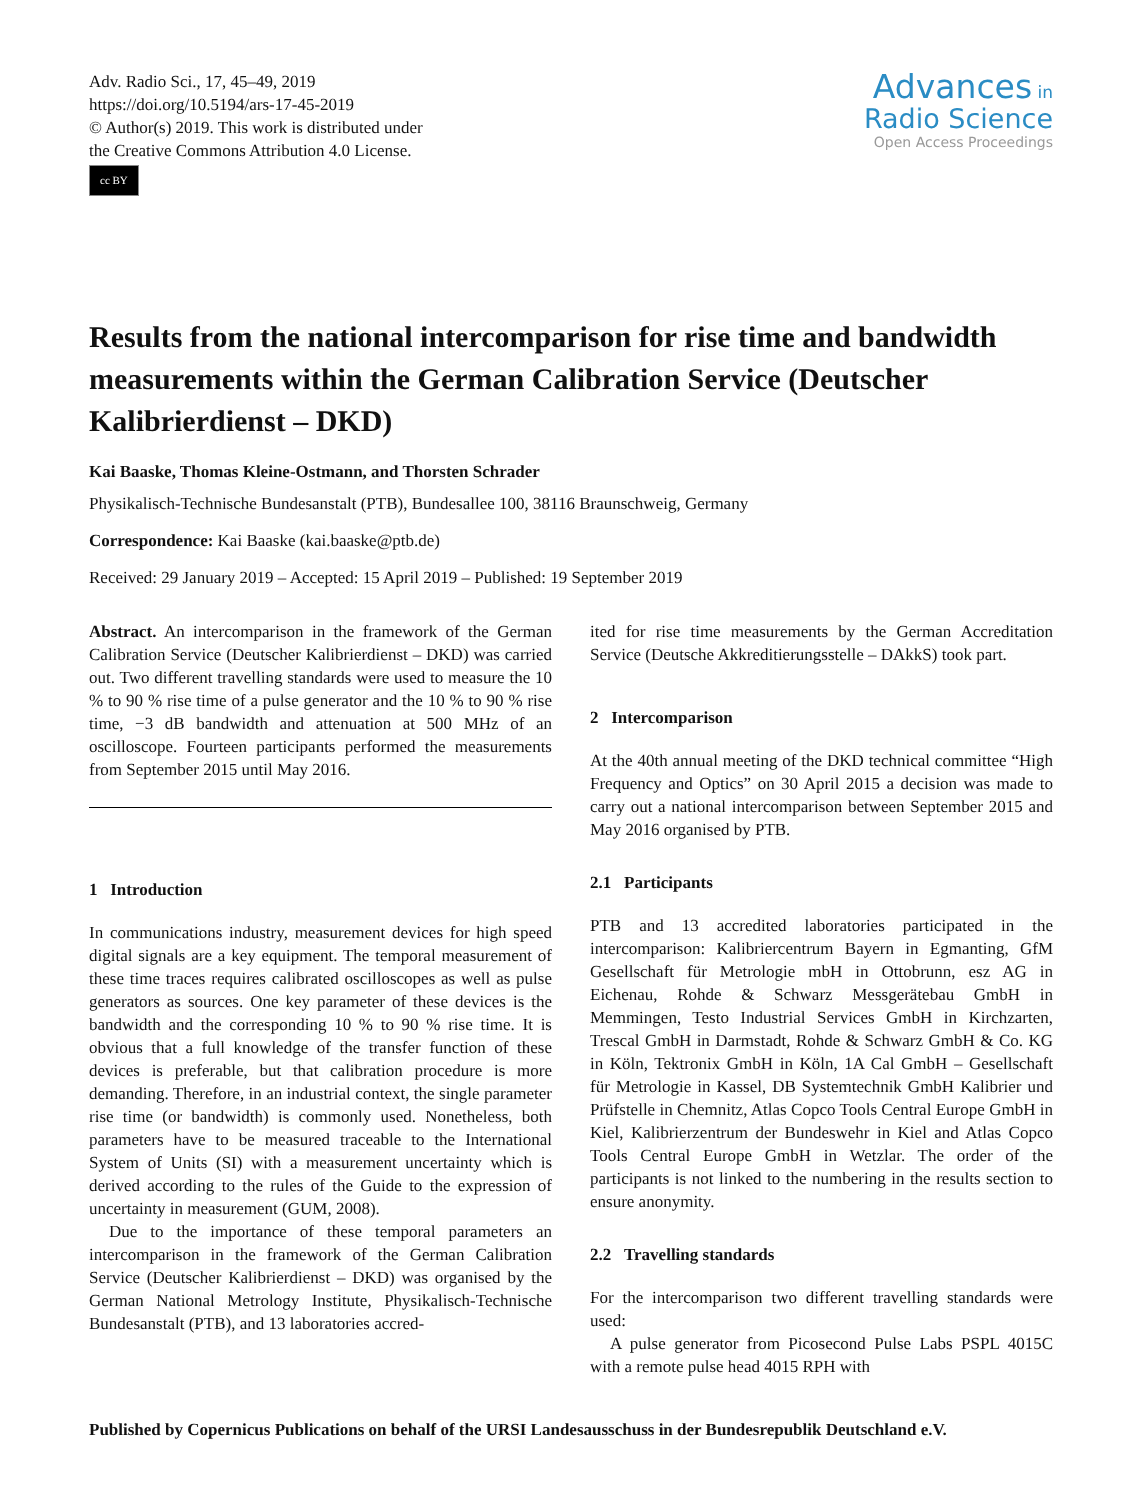Adv. Radio Sci., 17, 45–49, 2019
https://doi.org/10.5194/ars-17-45-2019
© Author(s) 2019. This work is distributed under
the Creative Commons Attribution 4.0 License.
cc BY
Advances in
Radio Science
Open Access Proceedings
Results from the national intercomparison for rise time and bandwidth measurements within the German Calibration Service (Deutscher Kalibrierdienst – DKD)
Kai Baaske, Thomas Kleine-Ostmann, and Thorsten Schrader
Physikalisch-Technische Bundesanstalt (PTB), Bundesallee 100, 38116 Braunschweig, Germany
Correspondence: Kai Baaske (kai.baaske@ptb.de)
Received: 29 January 2019 – Accepted: 15 April 2019 – Published: 19 September 2019
Abstract. An intercomparison in the framework of the German Calibration Service (Deutscher Kalibrierdienst – DKD) was carried out. Two different travelling standards were used to measure the 10 % to 90 % rise time of a pulse generator and the 10 % to 90 % rise time, −3 dB bandwidth and attenuation at 500 MHz of an oscilloscope. Fourteen participants performed the measurements from September 2015 until May 2016.
1 Introduction
In communications industry, measurement devices for high speed digital signals are a key equipment. The temporal measurement of these time traces requires calibrated oscilloscopes as well as pulse generators as sources. One key parameter of these devices is the bandwidth and the corresponding 10 % to 90 % rise time. It is obvious that a full knowledge of the transfer function of these devices is preferable, but that calibration procedure is more demanding. Therefore, in an industrial context, the single parameter rise time (or bandwidth) is commonly used. Nonetheless, both parameters have to be measured traceable to the International System of Units (SI) with a measurement uncertainty which is derived according to the rules of the Guide to the expression of uncertainty in measurement (GUM, 2008).
Due to the importance of these temporal parameters an intercomparison in the framework of the German Calibration Service (Deutscher Kalibrierdienst – DKD) was organised by the German National Metrology Institute, Physikalisch-Technische Bundesanstalt (PTB), and 13 laboratories accred-
ited for rise time measurements by the German Accreditation Service (Deutsche Akkreditierungsstelle – DAkkS) took part.
2 Intercomparison
At the 40th annual meeting of the DKD technical committee “High Frequency and Optics” on 30 April 2015 a decision was made to carry out a national intercomparison between September 2015 and May 2016 organised by PTB.
2.1 Participants
PTB and 13 accredited laboratories participated in the intercomparison: Kalibriercentrum Bayern in Egmanting, GfM Gesellschaft für Metrologie mbH in Ottobrunn, esz AG in Eichenau, Rohde & Schwarz Messgerätebau GmbH in Memmingen, Testo Industrial Services GmbH in Kirchzarten, Trescal GmbH in Darmstadt, Rohde & Schwarz GmbH & Co. KG in Köln, Tektronix GmbH in Köln, 1A Cal GmbH – Gesellschaft für Metrologie in Kassel, DB Systemtechnik GmbH Kalibrier und Prüfstelle in Chemnitz, Atlas Copco Tools Central Europe GmbH in Kiel, Kalibrierzentrum der Bundeswehr in Kiel and Atlas Copco Tools Central Europe GmbH in Wetzlar. The order of the participants is not linked to the numbering in the results section to ensure anonymity.
2.2 Travelling standards
For the intercomparison two different travelling standards were used:
A pulse generator from Picosecond Pulse Labs PSPL 4015C with a remote pulse head 4015 RPH with
Published by Copernicus Publications on behalf of the URSI Landesausschuss in der Bundesrepublik Deutschland e.V.